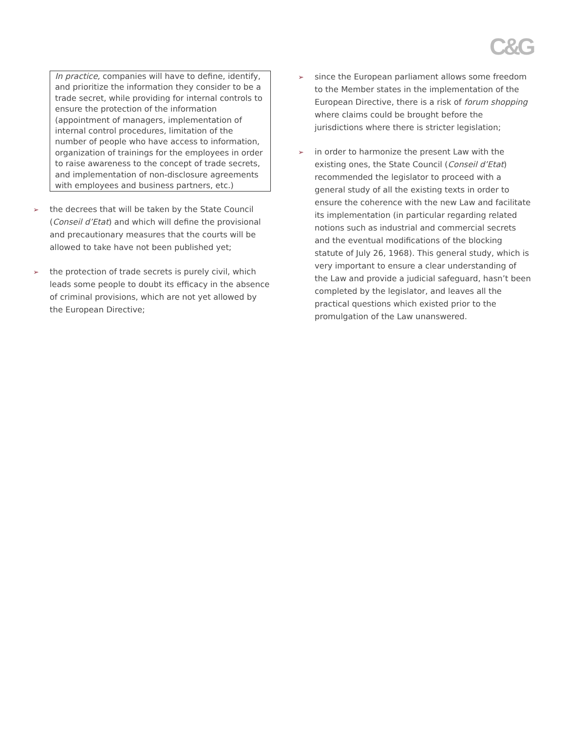C&G
In practice, companies will have to define, identify, and prioritize the information they consider to be a trade secret, while providing for internal controls to ensure the protection of the information (appointment of managers, implementation of internal control procedures, limitation of the number of people who have access to information, organization of trainings for the employees in order to raise awareness to the concept of trade secrets, and implementation of non-disclosure agreements with employees and business partners, etc.)
➢ the decrees that will be taken by the State Council (Conseil d’Etat) and which will define the provisional and precautionary measures that the courts will be allowed to take have not been published yet;
➢ the protection of trade secrets is purely civil, which leads some people to doubt its efficacy in the absence of criminal provisions, which are not yet allowed by the European Directive;
➢ since the European parliament allows some freedom to the Member states in the implementation of the European Directive, there is a risk of forum shopping where claims could be brought before the jurisdictions where there is stricter legislation;
➢ in order to harmonize the present Law with the existing ones, the State Council (Conseil d’Etat) recommended the legislator to proceed with a general study of all the existing texts in order to ensure the coherence with the new Law and facilitate its implementation (in particular regarding related notions such as industrial and commercial secrets and the eventual modifications of the blocking statute of July 26, 1968). This general study, which is very important to ensure a clear understanding of the Law and provide a judicial safeguard, hasn’t been completed by the legislator, and leaves all the practical questions which existed prior to the promulgation of the Law unanswered.